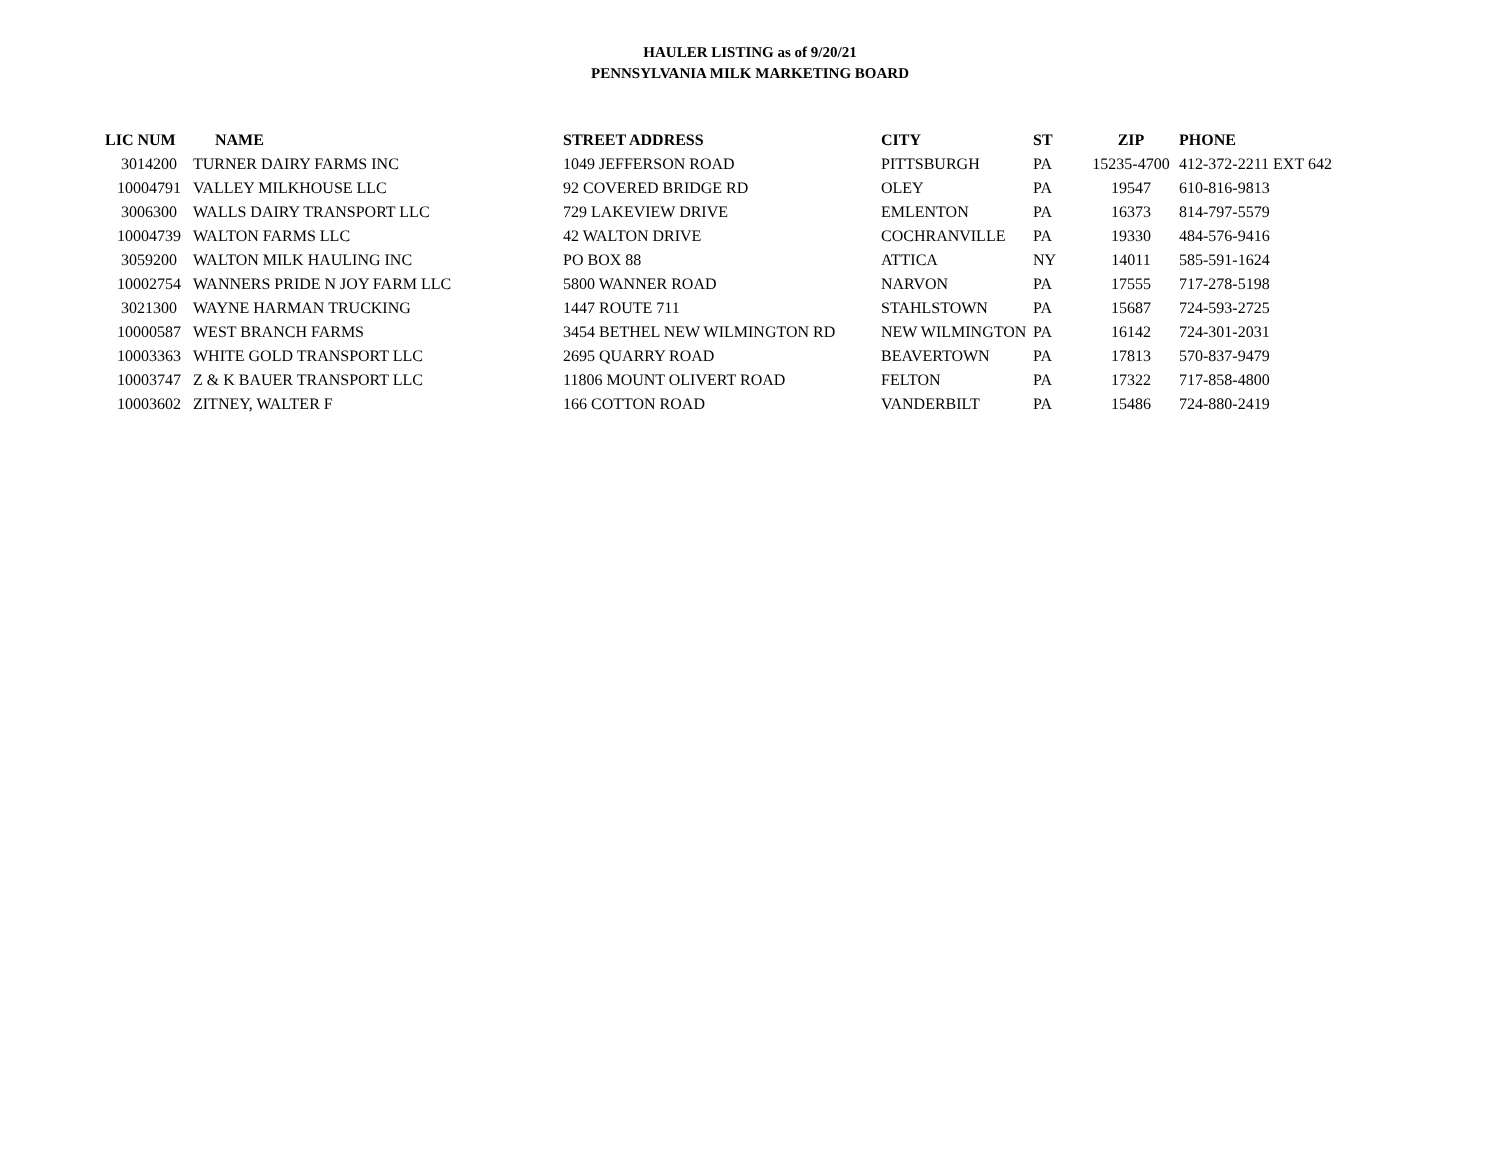HAULER LISTING as of 9/20/21
PENNSYLVANIA MILK MARKETING BOARD
| LIC NUM | NAME | STREET ADDRESS | CITY | ST | ZIP | PHONE |
| --- | --- | --- | --- | --- | --- | --- |
| 3014200 | TURNER DAIRY FARMS INC | 1049 JEFFERSON ROAD | PITTSBURGH | PA | 15235-4700 | 412-372-2211 EXT 642 |
| 10004791 | VALLEY MILKHOUSE LLC | 92 COVERED BRIDGE RD | OLEY | PA | 19547 | 610-816-9813 |
| 3006300 | WALLS DAIRY TRANSPORT LLC | 729 LAKEVIEW DRIVE | EMLENTON | PA | 16373 | 814-797-5579 |
| 10004739 | WALTON FARMS LLC | 42 WALTON DRIVE | COCHRANVILLE | PA | 19330 | 484-576-9416 |
| 3059200 | WALTON MILK HAULING INC | PO BOX 88 | ATTICA | NY | 14011 | 585-591-1624 |
| 10002754 | WANNERS PRIDE N JOY FARM LLC | 5800 WANNER ROAD | NARVON | PA | 17555 | 717-278-5198 |
| 3021300 | WAYNE HARMAN TRUCKING | 1447 ROUTE 711 | STAHLSTOWN | PA | 15687 | 724-593-2725 |
| 10000587 | WEST BRANCH FARMS | 3454 BETHEL NEW WILMINGTON RD | NEW WILMINGTON | PA | 16142 | 724-301-2031 |
| 10003363 | WHITE GOLD TRANSPORT LLC | 2695 QUARRY ROAD | BEAVERTOWN | PA | 17813 | 570-837-9479 |
| 10003747 | Z & K BAUER TRANSPORT LLC | 11806 MOUNT OLIVERT ROAD | FELTON | PA | 17322 | 717-858-4800 |
| 10003602 | ZITNEY, WALTER F | 166 COTTON ROAD | VANDERBILT | PA | 15486 | 724-880-2419 |